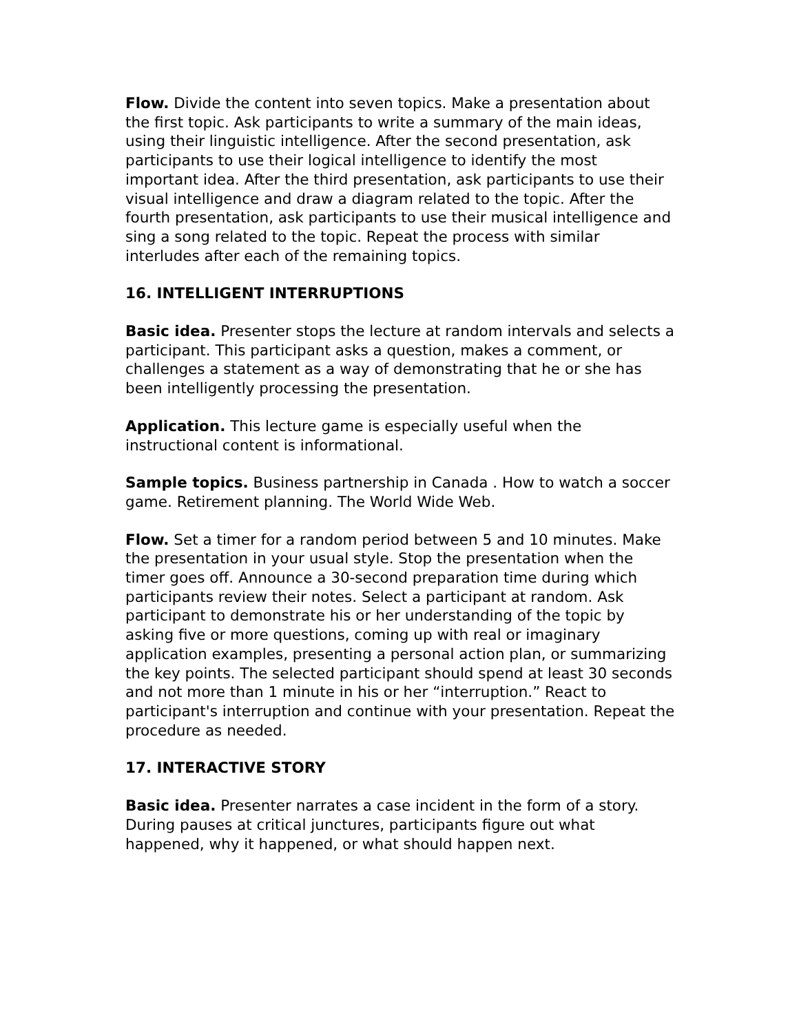Flow. Divide the content into seven topics. Make a presentation about the first topic. Ask participants to write a summary of the main ideas, using their linguistic intelligence. After the second presentation, ask participants to use their logical intelligence to identify the most important idea. After the third presentation, ask participants to use their visual intelligence and draw a diagram related to the topic. After the fourth presentation, ask participants to use their musical intelligence and sing a song related to the topic. Repeat the process with similar interludes after each of the remaining topics.
16. INTELLIGENT INTERRUPTIONS
Basic idea. Presenter stops the lecture at random intervals and selects a participant. This participant asks a question, makes a comment, or challenges a statement as a way of demonstrating that he or she has been intelligently processing the presentation.
Application. This lecture game is especially useful when the instructional content is informational.
Sample topics. Business partnership in Canada . How to watch a soccer game. Retirement planning. The World Wide Web.
Flow. Set a timer for a random period between 5 and 10 minutes. Make the presentation in your usual style. Stop the presentation when the timer goes off. Announce a 30-second preparation time during which participants review their notes. Select a participant at random. Ask participant to demonstrate his or her understanding of the topic by asking five or more questions, coming up with real or imaginary application examples, presenting a personal action plan, or summarizing the key points. The selected participant should spend at least 30 seconds and not more than 1 minute in his or her “interruption.” React to participant's interruption and continue with your presentation. Repeat the procedure as needed.
17. INTERACTIVE STORY
Basic idea. Presenter narrates a case incident in the form of a story. During pauses at critical junctures, participants figure out what happened, why it happened, or what should happen next.